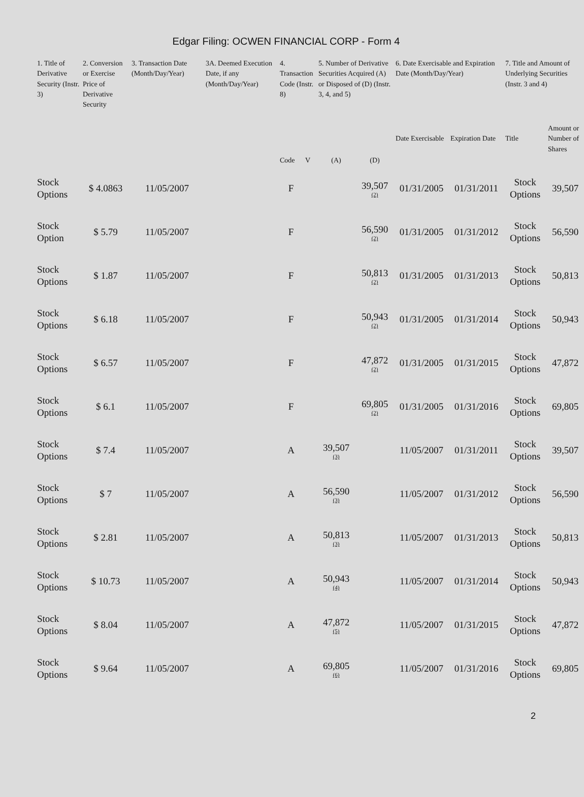Edgar Filing: OCWEN FINANCIAL CORP - Form 4
| 1. Title of Derivative Security (Instr. 3) | 2. Conversion or Exercise Price of Derivative Security | 3. Transaction Date (Month/Day/Year) | 3A. Deemed Execution Date, if any (Month/Day/Year) | 4. Transaction Code (Instr. 8) | | 5. Number of Derivative Securities Acquired (A) or Disposed of (D) (Instr. 3, 4, and 5) | | 6. Date Exercisable and Expiration Date (Month/Day/Year) | | 7. Title and Amount of Underlying Securities (Instr. 3 and 4) | |
| --- | --- | --- | --- | --- | --- | --- | --- | --- | --- | --- | --- |
| | | | | Code | V | (A) | (D) | Date Exercisable | Expiration Date | Title | Amount or Number of Shares |
| Stock Options | $ 4.0863 | 11/05/2007 | | F | | | 39,507<sup>(2)</sup> | 01/31/2005 | 01/31/2011 | Stock Options | 39,507 |
| Stock Option | $ 5.79 | 11/05/2007 | | F | | | 56,590<sup>(2)</sup> | 01/31/2005 | 01/31/2012 | Stock Options | 56,590 |
| Stock Options | $ 1.87 | 11/05/2007 | | F | | | 50,813<sup>(2)</sup> | 01/31/2005 | 01/31/2013 | Stock Options | 50,813 |
| Stock Options | $ 6.18 | 11/05/2007 | | F | | | 50,943<sup>(2)</sup> | 01/31/2005 | 01/31/2014 | Stock Options | 50,943 |
| Stock Options | $ 6.57 | 11/05/2007 | | F | | | 47,872<sup>(2)</sup> | 01/31/2005 | 01/31/2015 | Stock Options | 47,872 |
| Stock Options | $ 6.1 | 11/05/2007 | | F | | | 69,805<sup>(2)</sup> | 01/31/2005 | 01/31/2016 | Stock Options | 69,805 |
| Stock Options | $ 7.4 | 11/05/2007 | | A | | 39,507<sup>(3)</sup> | | 11/05/2007 | 01/31/2011 | Stock Options | 39,507 |
| Stock Options | $ 7 | 11/05/2007 | | A | | 56,590<sup>(3)</sup> | | 11/05/2007 | 01/31/2012 | Stock Options | 56,590 |
| Stock Options | $ 2.81 | 11/05/2007 | | A | | 50,813<sup>(3)</sup> | | 11/05/2007 | 01/31/2013 | Stock Options | 50,813 |
| Stock Options | $ 10.73 | 11/05/2007 | | A | | 50,943<sup>(4)</sup> | | 11/05/2007 | 01/31/2014 | Stock Options | 50,943 |
| Stock Options | $ 8.04 | 11/05/2007 | | A | | 47,872<sup>(5)</sup> | | 11/05/2007 | 01/31/2015 | Stock Options | 47,872 |
| Stock Options | $ 9.64 | 11/05/2007 | | A | | 69,805<sup>(6)</sup> | | 11/05/2007 | 01/31/2016 | Stock Options | 69,805 |
2